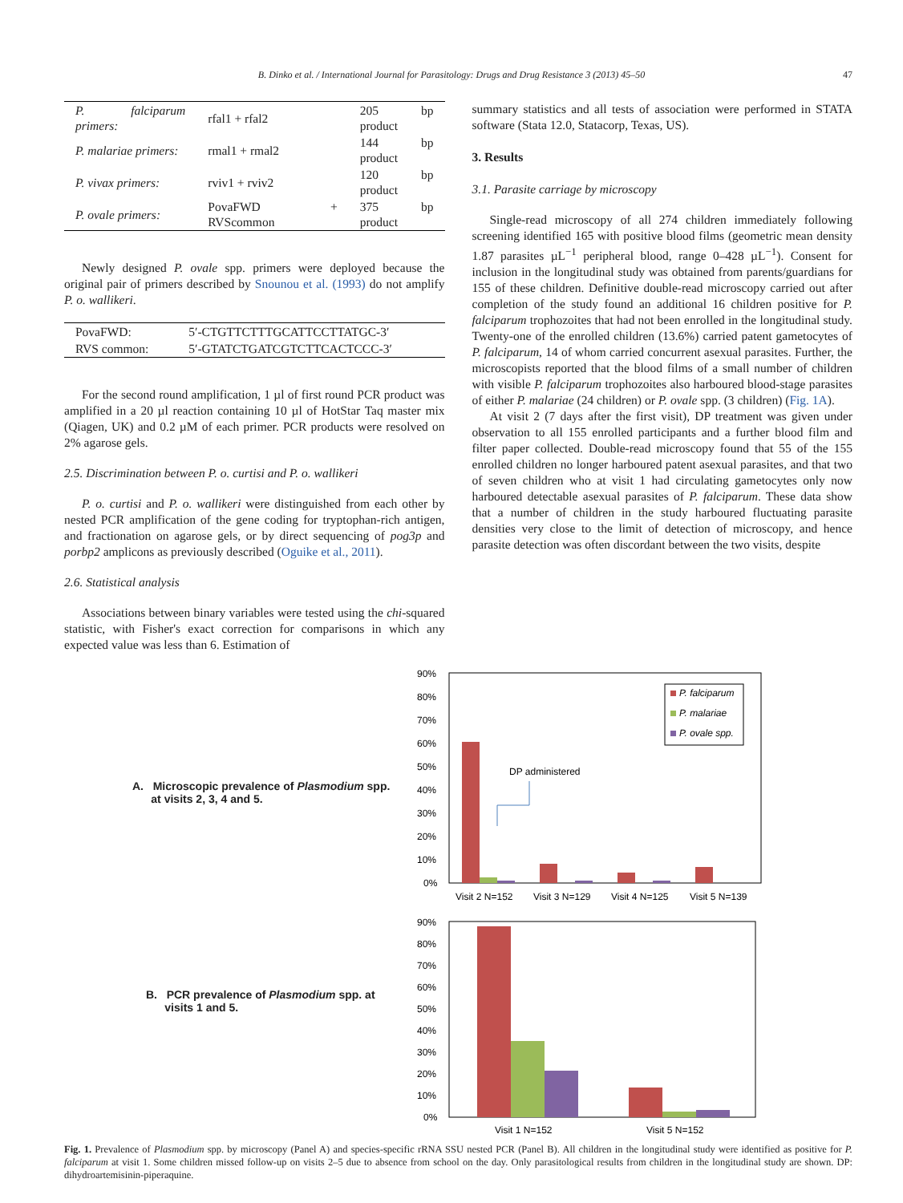B. Dinko et al. / International Journal for Parasitology: Drugs and Drug Resistance 3 (2013) 45–50 47
| P. falciparum primers: | rfal1 + rfal2 | 205 bp product |
| P. malariae primers: | rmal1 + rmal2 | 144 bp product |
| P. vivax primers: | rviv1 + rviv2 | 120 bp product |
| P. ovale primers: | PovaFWD + RVScommon | 375 bp product |
Newly designed P. ovale spp. primers were deployed because the original pair of primers described by Snounou et al. (1993) do not amplify P. o. wallikeri.
| PovaFWD: | 5′-CTGTTCTTTGCATTCCTTATGC-3′ |
| RVS common: | 5′-GTATCTGATCGTCTTCACTCCC-3′ |
For the second round amplification, 1 µl of first round PCR product was amplified in a 20 µl reaction containing 10 µl of HotStar Taq master mix (Qiagen, UK) and 0.2 µM of each primer. PCR products were resolved on 2% agarose gels.
2.5. Discrimination between P. o. curtisi and P. o. wallikeri
P. o. curtisi and P. o. wallikeri were distinguished from each other by nested PCR amplification of the gene coding for tryptophan-rich antigen, and fractionation on agarose gels, or by direct sequencing of pog3p and porbp2 amplicons as previously described (Oguike et al., 2011).
2.6. Statistical analysis
Associations between binary variables were tested using the chi-squared statistic, with Fisher's exact correction for comparisons in which any expected value was less than 6. Estimation of
summary statistics and all tests of association were performed in STATA software (Stata 12.0, Statacorp, Texas, US).
3. Results
3.1. Parasite carriage by microscopy
Single-read microscopy of all 274 children immediately following screening identified 165 with positive blood films (geometric mean density 1.87 parasites µL<sup>−1</sup> peripheral blood, range 0–428 µL<sup>−1</sup>). Consent for inclusion in the longitudinal study was obtained from parents/guardians for 155 of these children. Definitive double-read microscopy carried out after completion of the study found an additional 16 children positive for P. falciparum trophozoites that had not been enrolled in the longitudinal study. Twenty-one of the enrolled children (13.6%) carried patent gametocytes of P. falciparum, 14 of whom carried concurrent asexual parasites. Further, the microscopists reported that the blood films of a small number of children with visible P. falciparum trophozoites also harboured blood-stage parasites of either P. malariae (24 children) or P. ovale spp. (3 children) (Fig. 1A).
At visit 2 (7 days after the first visit), DP treatment was given under observation to all 155 enrolled participants and a further blood film and filter paper collected. Double-read microscopy found that 55 of the 155 enrolled children no longer harboured patent asexual parasites, and that two of seven children who at visit 1 had circulating gametocytes only now harboured detectable asexual parasites of P. falciparum. These data show that a number of children in the study harboured fluctuating parasite densities very close to the limit of detection of microscopy, and hence parasite detection was often discordant between the two visits, despite
A. Microscopic prevalence of Plasmodium spp.
at visits 2, 3, 4 and 5.
90%
80%
70%
60%
50%
40%
30%
20%
10%
0%
DP administered
P. falciparum
P. malariae
P. ovale spp.
Visit 2 N=152
Visit 3 N=129
Visit 4 N=125
Visit 5 N=139
B. PCR prevalence of Plasmodium spp. at
visits 1 and 5.
90%
80%
70%
60%
50%
40%
30%
20%
10%
0%
Visit 1 N=152
Visit 5 N=152
Fig. 1. Prevalence of Plasmodium spp. by microscopy (Panel A) and species-specific rRNA SSU nested PCR (Panel B). All children in the longitudinal study were identified as positive for P. falciparum at visit 1. Some children missed follow-up on visits 2–5 due to absence from school on the day. Only parasitological results from children in the longitudinal study are shown. DP: dihydroartemisinin-piperaquine.